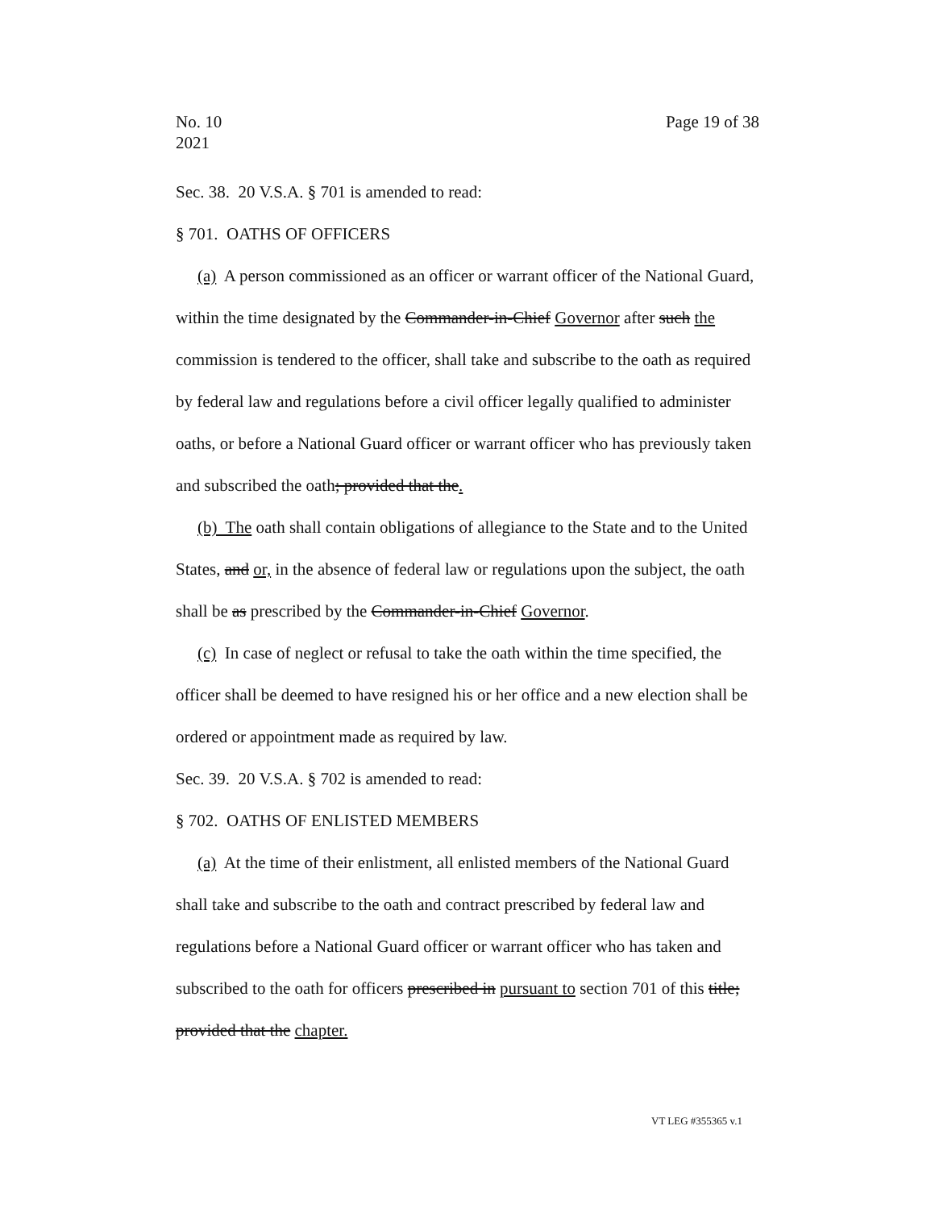No. 10
2021
Page 19 of 38
Sec. 38. 20 V.S.A. § 701 is amended to read:
§ 701. OATHS OF OFFICERS
(a) A person commissioned as an officer or warrant officer of the National Guard, within the time designated by the Commander-in-Chief Governor after such the commission is tendered to the officer, shall take and subscribe to the oath as required by federal law and regulations before a civil officer legally qualified to administer oaths, or before a National Guard officer or warrant officer who has previously taken and subscribed the oath; provided that the.
(b) The oath shall contain obligations of allegiance to the State and to the United States, and or, in the absence of federal law or regulations upon the subject, the oath shall be as prescribed by the Commander-in-Chief Governor.
(c) In case of neglect or refusal to take the oath within the time specified, the officer shall be deemed to have resigned his or her office and a new election shall be ordered or appointment made as required by law.
Sec. 39. 20 V.S.A. § 702 is amended to read:
§ 702. OATHS OF ENLISTED MEMBERS
(a) At the time of their enlistment, all enlisted members of the National Guard shall take and subscribe to the oath and contract prescribed by federal law and regulations before a National Guard officer or warrant officer who has taken and subscribed to the oath for officers prescribed in pursuant to section 701 of this title; provided that the chapter.
VT LEG #355365 v.1